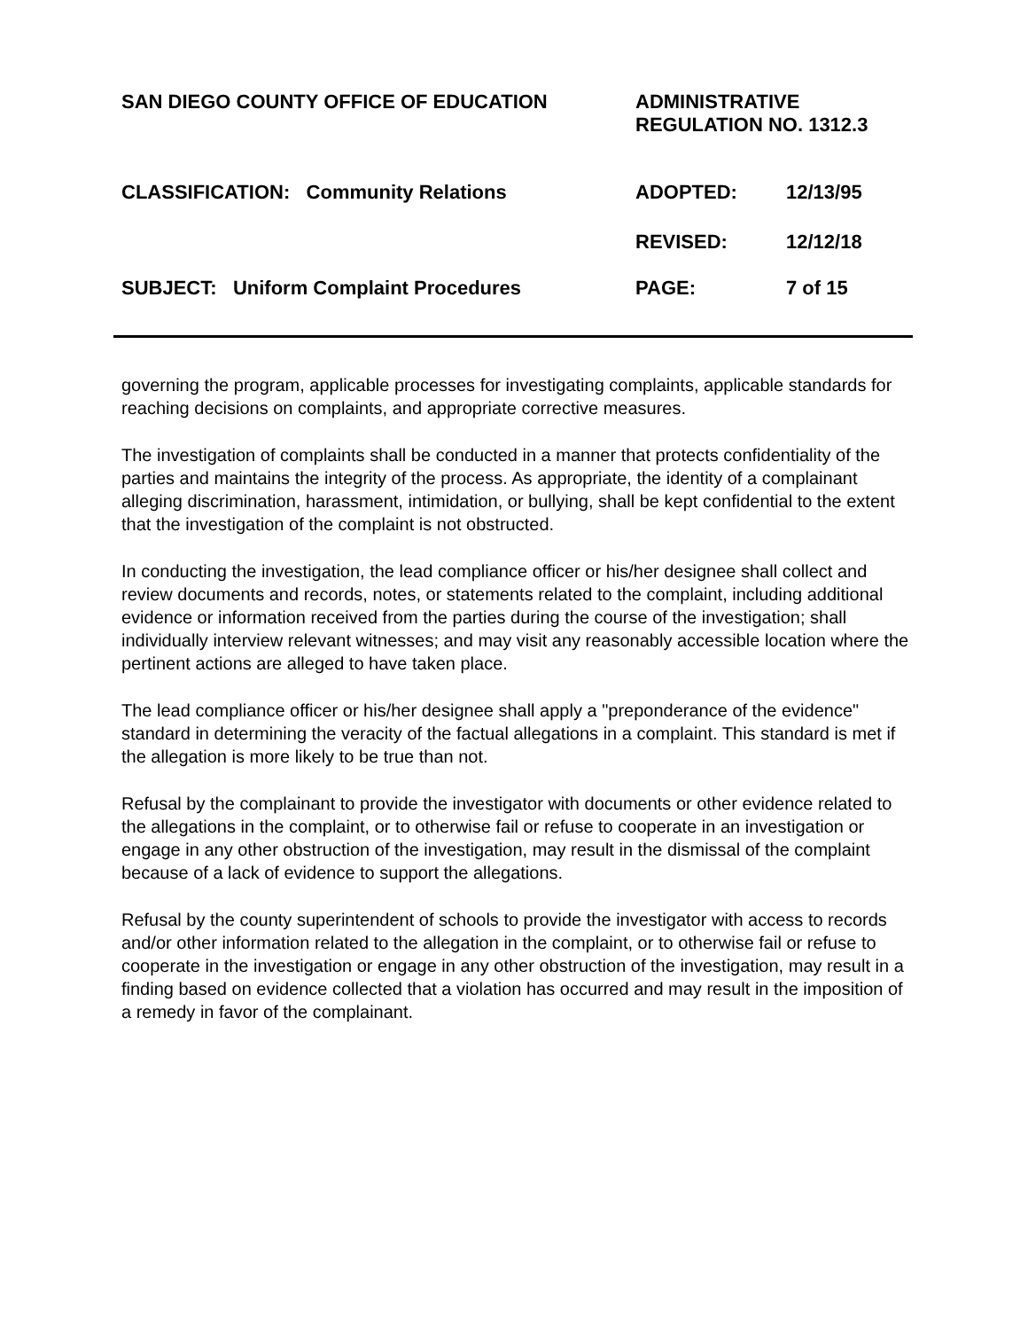SAN DIEGO COUNTY OFFICE OF EDUCATION ADMINISTRATIVE
REGULATION NO. 1312.3
CLASSIFICATION: Community Relations ADOPTED: 12/13/95
REVISED: 12/12/18
SUBJECT: Uniform Complaint Procedures PAGE: 7 of 15
governing the program, applicable processes for investigating complaints, applicable standards for reaching decisions on complaints, and appropriate corrective measures.
The investigation of complaints shall be conducted in a manner that protects confidentiality of the parties and maintains the integrity of the process. As appropriate, the identity of a complainant alleging discrimination, harassment, intimidation, or bullying, shall be kept confidential to the extent that the investigation of the complaint is not obstructed.
In conducting the investigation, the lead compliance officer or his/her designee shall collect and review documents and records, notes, or statements related to the complaint, including additional evidence or information received from the parties during the course of the investigation; shall individually interview relevant witnesses; and may visit any reasonably accessible location where the pertinent actions are alleged to have taken place.
The lead compliance officer or his/her designee shall apply a "preponderance of the evidence" standard in determining the veracity of the factual allegations in a complaint. This standard is met if the allegation is more likely to be true than not.
Refusal by the complainant to provide the investigator with documents or other evidence related to the allegations in the complaint, or to otherwise fail or refuse to cooperate in an investigation or engage in any other obstruction of the investigation, may result in the dismissal of the complaint because of a lack of evidence to support the allegations.
Refusal by the county superintendent of schools to provide the investigator with access to records and/or other information related to the allegation in the complaint, or to otherwise fail or refuse to cooperate in the investigation or engage in any other obstruction of the investigation, may result in a finding based on evidence collected that a violation has occurred and may result in the imposition of a remedy in favor of the complainant.